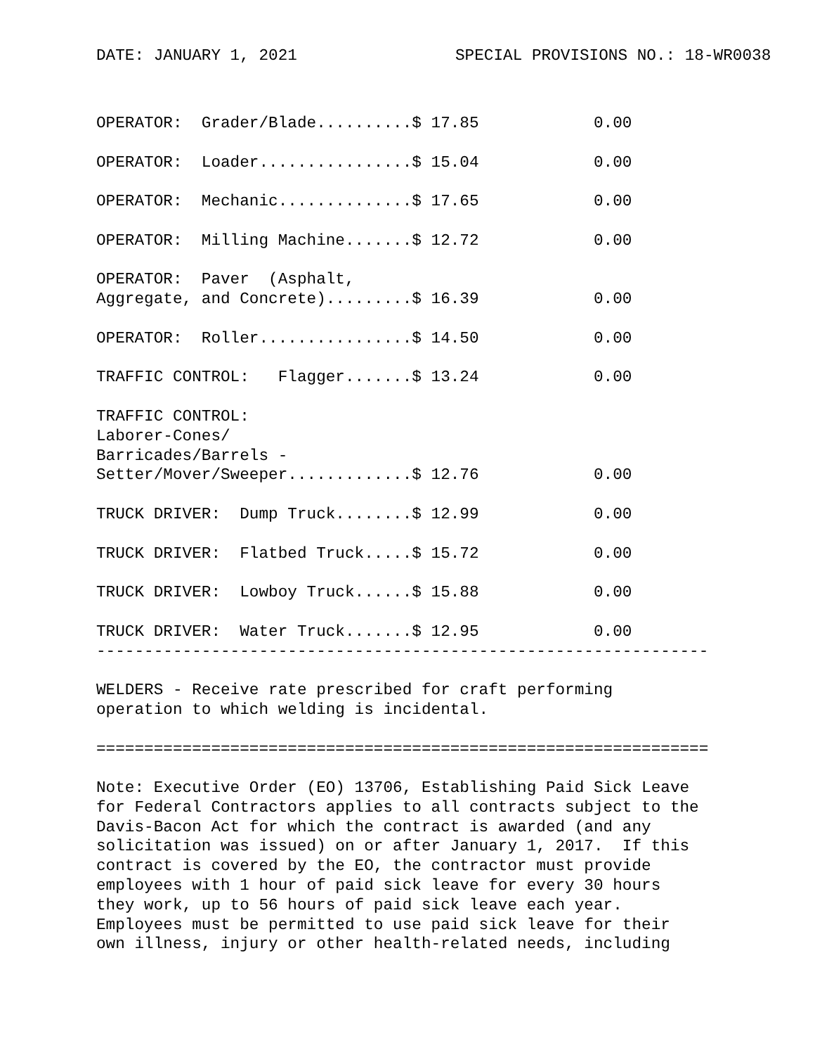DATE: JANUARY 1, 2021 SPECIAL PROVISIONS NO.: 18-WR0038
OPERATOR:  Grader/Blade..........$ 17.85            0.00

OPERATOR:  Loader................$ 15.04            0.00

OPERATOR:  Mechanic..............$ 17.65            0.00

OPERATOR:  Milling Machine.......$ 12.72            0.00

OPERATOR:  Paver  (Asphalt,
Aggregate, and Concrete).........$ 16.39            0.00

OPERATOR:  Roller................$ 14.50            0.00

TRAFFIC CONTROL:   Flagger.......$ 13.24            0.00

TRAFFIC CONTROL: 
Laborer-Cones/
Barricades/Barrels -
Setter/Mover/Sweeper.............$ 12.76            0.00

TRUCK DRIVER:  Dump Truck........$ 12.99            0.00

TRUCK DRIVER:  Flatbed Truck.....$ 15.72            0.00

TRUCK DRIVER:  Lowboy Truck......$ 15.88            0.00

TRUCK DRIVER:  Water Truck.......$ 12.95            0.00
----------------------------------------------------------------

WELDERS - Receive rate prescribed for craft performing
operation to which welding is incidental.

================================================================

Note: Executive Order (EO) 13706, Establishing Paid Sick Leave
for Federal Contractors applies to all contracts subject to the
Davis-Bacon Act for which the contract is awarded (and any
solicitation was issued) on or after January 1, 2017.  If this
contract is covered by the EO, the contractor must provide
employees with 1 hour of paid sick leave for every 30 hours
they work, up to 56 hours of paid sick leave each year.
Employees must be permitted to use paid sick leave for their
own illness, injury or other health-related needs, including